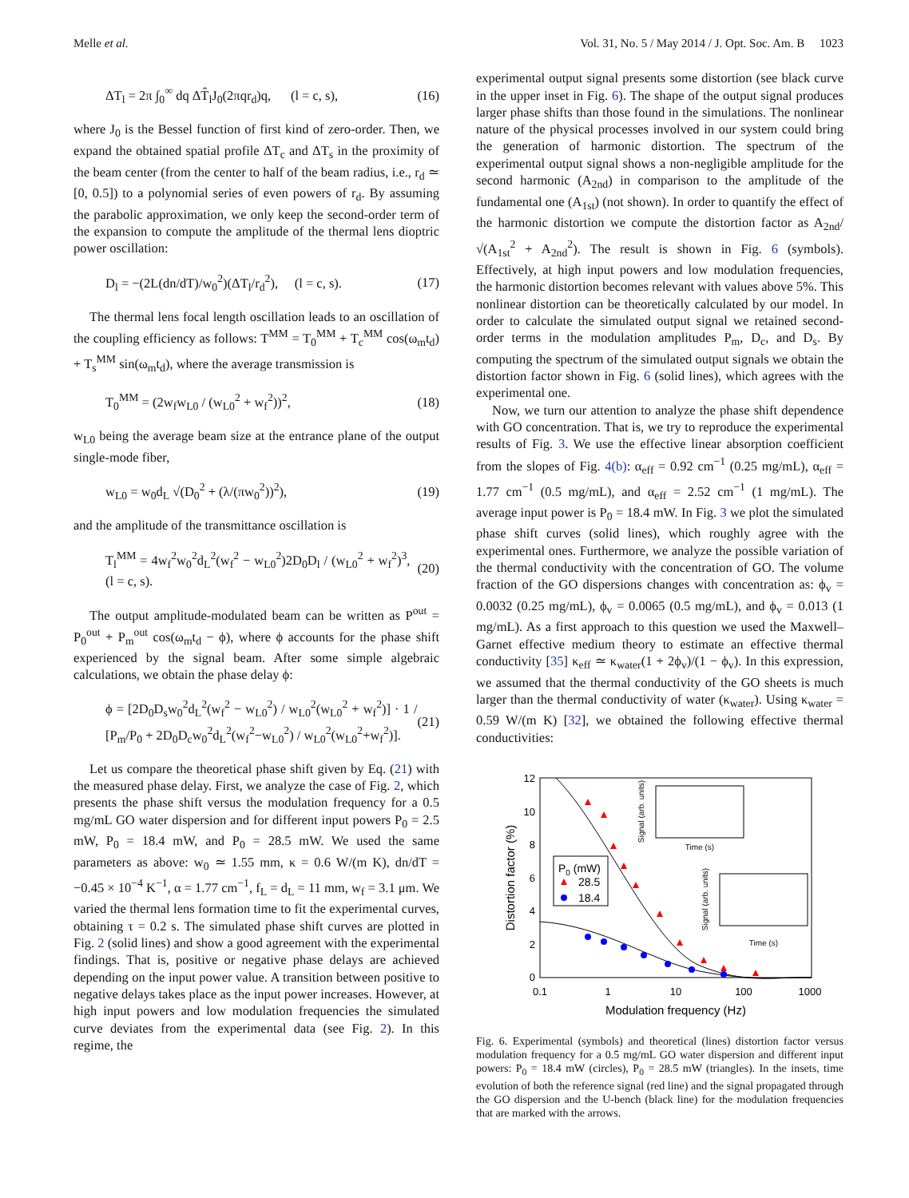Melle et al. Vol. 31, No. 5 / May 2014 / J. Opt. Soc. Am. B 1023
ΔT<sub>l</sub> = 2π ∫<sub>0</sub><sup>∞</sup> dq ΔT̂<sub>l</sub>J<sub>0</sub>(2πqr<sub>d</sub>)q, (l = c, s), (16)
where J<sub>0</sub> is the Bessel function of first kind of zero-order. Then, we expand the obtained spatial profile ΔT<sub>c</sub> and ΔT<sub>s</sub> in the proximity of the beam center (from the center to half of the beam radius, i.e., r<sub>d</sub> ≃ [0, 0.5]) to a polynomial series of even powers of r<sub>d</sub>. By assuming the parabolic approximation, we only keep the second-order term of the expansion to compute the amplitude of the thermal lens dioptric power oscillation:
D<sub>l</sub> = −(2L(dn/dT)/w<sub>0</sub><sup>2</sup>)(ΔT<sub>l</sub>/r<sub>d</sub><sup>2</sup>), (l = c, s). (17)
The thermal lens focal length oscillation leads to an oscillation of the coupling efficiency as follows: T<sup>MM</sup> = T<sub>0</sub><sup>MM</sup> + T<sub>c</sub><sup>MM</sup> cos(ω<sub>m</sub>t<sub>d</sub>) + T<sub>s</sub><sup>MM</sup> sin(ω<sub>m</sub>t<sub>d</sub>), where the average transmission is
T<sub>0</sub><sup>MM</sup> = (2w<sub>f</sub>w<sub>L0</sub> / (w<sub>L0</sub><sup>2</sup> + w<sub>f</sub><sup>2</sup>))<sup>2</sup>, (18)
w<sub>L0</sub> being the average beam size at the entrance plane of the output single-mode fiber,
w<sub>L0</sub> = w<sub>0</sub>d<sub>L</sub> √(D<sub>0</sub><sup>2</sup> + (λ/(πw<sub>0</sub><sup>2</sup>))<sup>2</sup>), (19)
and the amplitude of the transmittance oscillation is
T<sub>l</sub><sup>MM</sup> = 4w<sub>f</sub><sup>2</sup>w<sub>0</sub><sup>2</sup>d<sub>L</sub><sup>2</sup>(w<sub>f</sub><sup>2</sup> − w<sub>L0</sub><sup>2</sup>)2D<sub>0</sub>D<sub>l</sub> / (w<sub>L0</sub><sup>2</sup> + w<sub>f</sub><sup>2</sup>)<sup>3</sup>, (l = c, s). (20)
The output amplitude-modulated beam can be written as P<sup>out</sup> = P<sub>0</sub><sup>out</sup> + P<sub>m</sub><sup>out</sup> cos(ω<sub>m</sub>t<sub>d</sub> − ϕ), where ϕ accounts for the phase shift experienced by the signal beam. After some simple algebraic calculations, we obtain the phase delay ϕ:
ϕ = [2D<sub>0</sub>D<sub>s</sub>w<sub>0</sub><sup>2</sup>d<sub>L</sub><sup>2</sup>(w<sub>f</sub><sup>2</sup> − w<sub>L0</sub><sup>2</sup>) / w<sub>L0</sub><sup>2</sup>(w<sub>L0</sub><sup>2</sup> + w<sub>f</sub><sup>2</sup>)] · 1 / [P<sub>m</sub>/P<sub>0</sub> + 2D<sub>0</sub>D<sub>c</sub>w<sub>0</sub><sup>2</sup>d<sub>L</sub><sup>2</sup>(w<sub>f</sub><sup>2</sup>−w<sub>L0</sub><sup>2</sup>) / w<sub>L0</sub><sup>2</sup>(w<sub>L0</sub><sup>2</sup>+w<sub>f</sub><sup>2</sup>)]. (21)
Let us compare the theoretical phase shift given by Eq. (21) with the measured phase delay. First, we analyze the case of Fig. 2, which presents the phase shift versus the modulation frequency for a 0.5 mg/mL GO water dispersion and for different input powers P<sub>0</sub> = 2.5 mW, P<sub>0</sub> = 18.4 mW, and P<sub>0</sub> = 28.5 mW. We used the same parameters as above: w<sub>0</sub> ≃ 1.55 mm, κ = 0.6 W/(m K), dn/dT = −0.45 × 10<sup>−4</sup> K<sup>−1</sup>, α = 1.77 cm<sup>−1</sup>, f<sub>L</sub> = d<sub>L</sub> = 11 mm, w<sub>f</sub> = 3.1 μm. We varied the thermal lens formation time to fit the experimental curves, obtaining τ = 0.2 s. The simulated phase shift curves are plotted in Fig. 2 (solid lines) and show a good agreement with the experimental findings. That is, positive or negative phase delays are achieved depending on the input power value. A transition between positive to negative delays takes place as the input power increases. However, at high input powers and low modulation frequencies the simulated curve deviates from the experimental data (see Fig. 2). In this regime, the
experimental output signal presents some distortion (see black curve in the upper inset in Fig. 6). The shape of the output signal produces larger phase shifts than those found in the simulations. The nonlinear nature of the physical processes involved in our system could bring the generation of harmonic distortion. The spectrum of the experimental output signal shows a non-negligible amplitude for the second harmonic (A<sub>2nd</sub>) in comparison to the amplitude of the fundamental one (A<sub>1st</sub>) (not shown). In order to quantify the effect of the harmonic distortion we compute the distortion factor as A<sub>2nd</sub>/√(A<sub>1st</sub><sup>2</sup> + A<sub>2nd</sub><sup>2</sup>). The result is shown in Fig. 6 (symbols). Effectively, at high input powers and low modulation frequencies, the harmonic distortion becomes relevant with values above 5%. This nonlinear distortion can be theoretically calculated by our model. In order to calculate the simulated output signal we retained second-order terms in the modulation amplitudes P<sub>m</sub>, D<sub>c</sub>, and D<sub>s</sub>. By computing the spectrum of the simulated output signals we obtain the distortion factor shown in Fig. 6 (solid lines), which agrees with the experimental one.
Now, we turn our attention to analyze the phase shift dependence with GO concentration. That is, we try to reproduce the experimental results of Fig. 3. We use the effective linear absorption coefficient from the slopes of Fig. 4(b): α<sub>eff</sub> = 0.92 cm<sup>−1</sup> (0.25 mg/mL), α<sub>eff</sub> = 1.77 cm<sup>−1</sup> (0.5 mg/mL), and α<sub>eff</sub> = 2.52 cm<sup>−1</sup> (1 mg/mL). The average input power is P<sub>0</sub> = 18.4 mW. In Fig. 3 we plot the simulated phase shift curves (solid lines), which roughly agree with the experimental ones. Furthermore, we analyze the possible variation of the thermal conductivity with the concentration of GO. The volume fraction of the GO dispersions changes with concentration as: ϕ<sub>v</sub> = 0.0032 (0.25 mg/mL), ϕ<sub>v</sub> = 0.0065 (0.5 mg/mL), and ϕ<sub>v</sub> = 0.013 (1 mg/mL). As a first approach to this question we used the Maxwell–Garnet effective medium theory to estimate an effective thermal conductivity [35] κ<sub>eff</sub> ≃ κ<sub>water</sub>(1 + 2ϕ<sub>v</sub>)/(1 − ϕ<sub>v</sub>). In this expression, we assumed that the thermal conductivity of the GO sheets is much larger than the thermal conductivity of water (κ<sub>water</sub>). Using κ<sub>water</sub> = 0.59 W/(m K) [32], we obtained the following effective thermal conductivities:
0
2
4
6
8
10
12
0.1
1
10
100
1000
Modulation frequency (Hz)
Distortion factor (%)
P0 (mW)
28.5
18.4
Signal (arb. units)
Time (s)
Signal (arb. units)
Time (s)
Fig. 6. Experimental (symbols) and theoretical (lines) distortion factor versus modulation frequency for a 0.5 mg/mL GO water dispersion and different input powers: P<sub>0</sub> = 18.4 mW (circles), P<sub>0</sub> = 28.5 mW (triangles). In the insets, time evolution of both the reference signal (red line) and the signal propagated through the GO dispersion and the U-bench (black line) for the modulation frequencies that are marked with the arrows.